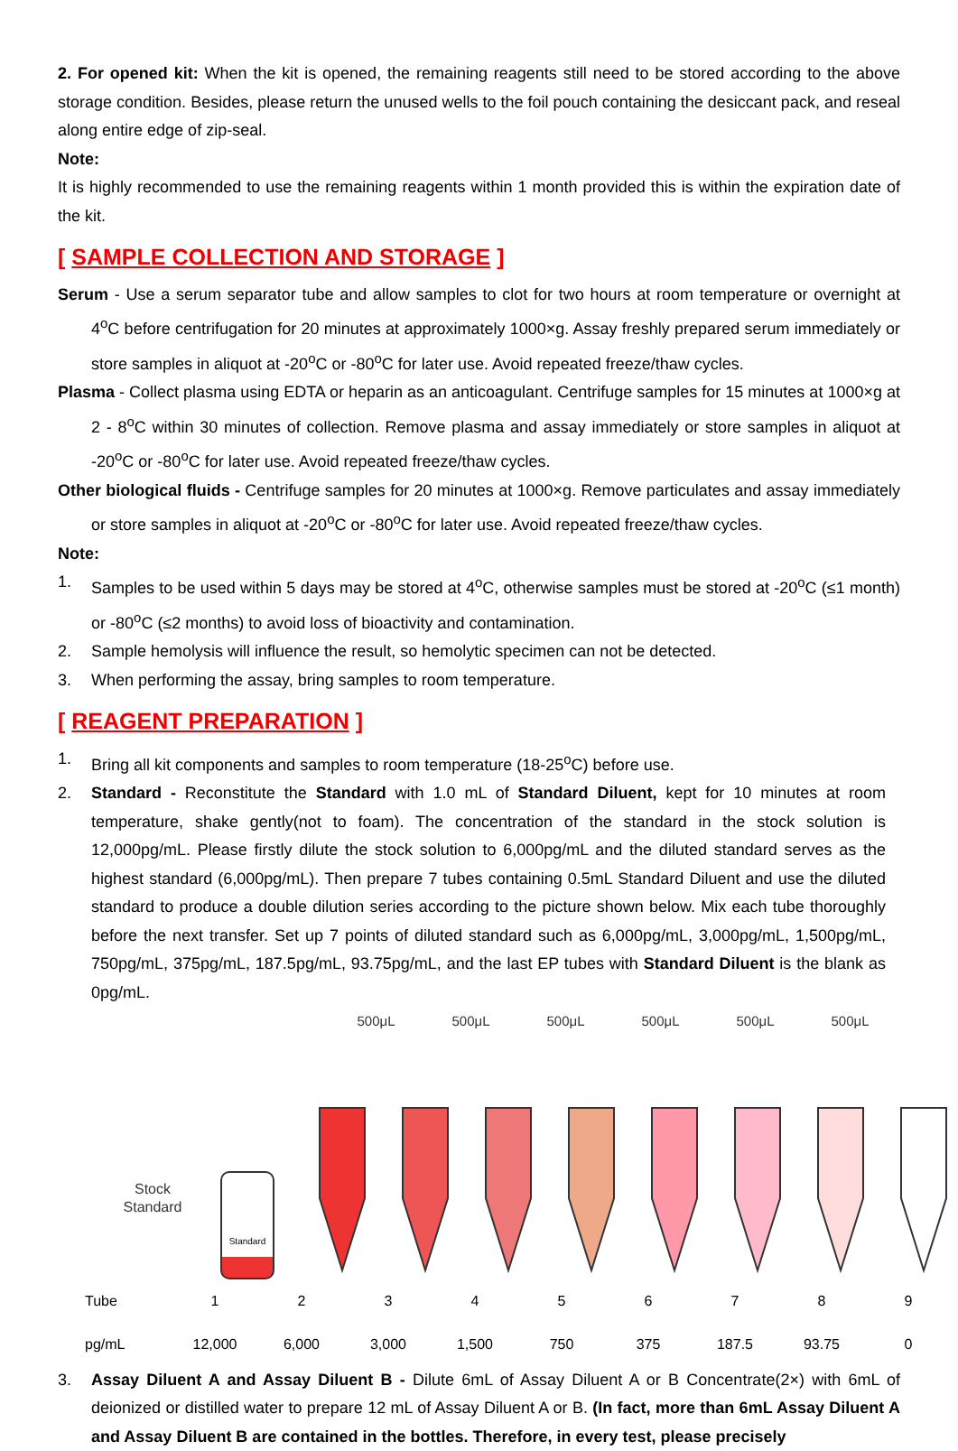2. For opened kit: When the kit is opened, the remaining reagents still need to be stored according to the above storage condition. Besides, please return the unused wells to the foil pouch containing the desiccant pack, and reseal along entire edge of zip-seal.
Note:
It is highly recommended to use the remaining reagents within 1 month provided this is within the expiration date of the kit.
[ SAMPLE COLLECTION AND STORAGE ]
Serum - Use a serum separator tube and allow samples to clot for two hours at room temperature or overnight at 4<sup>o</sup>C before centrifugation for 20 minutes at approximately 1000×g. Assay freshly prepared serum immediately or store samples in aliquot at -20<sup>o</sup>C or -80<sup>o</sup>C for later use. Avoid repeated freeze/thaw cycles.
Plasma - Collect plasma using EDTA or heparin as an anticoagulant. Centrifuge samples for 15 minutes at 1000×g at 2 - 8<sup>o</sup>C within 30 minutes of collection. Remove plasma and assay immediately or store samples in aliquot at -20<sup>o</sup>C or -80<sup>o</sup>C for later use. Avoid repeated freeze/thaw cycles.
Other biological fluids - Centrifuge samples for 20 minutes at 1000×g. Remove particulates and assay immediately or store samples in aliquot at -20<sup>o</sup>C or -80<sup>o</sup>C for later use. Avoid repeated freeze/thaw cycles.
Note:
1. Samples to be used within 5 days may be stored at 4<sup>o</sup>C, otherwise samples must be stored at -20<sup>o</sup>C (≤1 month) or -80<sup>o</sup>C (≤2 months) to avoid loss of bioactivity and contamination.
2. Sample hemolysis will influence the result, so hemolytic specimen can not be detected.
3. When performing the assay, bring samples to room temperature.
[ REAGENT PREPARATION ]
1. Bring all kit components and samples to room temperature (18-25<sup>o</sup>C) before use.
2. Standard - Reconstitute the Standard with 1.0 mL of Standard Diluent, kept for 10 minutes at room temperature, shake gently(not to foam). The concentration of the standard in the stock solution is 12,000pg/mL. Please firstly dilute the stock solution to 6,000pg/mL and the diluted standard serves as the highest standard (6,000pg/mL). Then prepare 7 tubes containing 0.5mL Standard Diluent and use the diluted standard to produce a double dilution series according to the picture shown below. Mix each tube thoroughly before the next transfer. Set up 7 points of diluted standard such as 6,000pg/mL, 3,000pg/mL, 1,500pg/mL, 750pg/mL, 375pg/mL, 187.5pg/mL, 93.75pg/mL, and the last EP tubes with Standard Diluent is the blank as 0pg/mL.
500μL 500μL 500μL 500μL 500μL 500μL
Stock
Standard
Standard
Tube 123456789
pg/mL 12,000 6,000 3,000 1,500 750 375 187.5 93.75 0
3. Assay Diluent A and Assay Diluent B - Dilute 6mL of Assay Diluent A or B Concentrate(2×) with 6mL of deionized or distilled water to prepare 12 mL of Assay Diluent A or B. (In fact, more than 6mL Assay Diluent A and Assay Diluent B are contained in the bottles. Therefore, in every test, please precisely